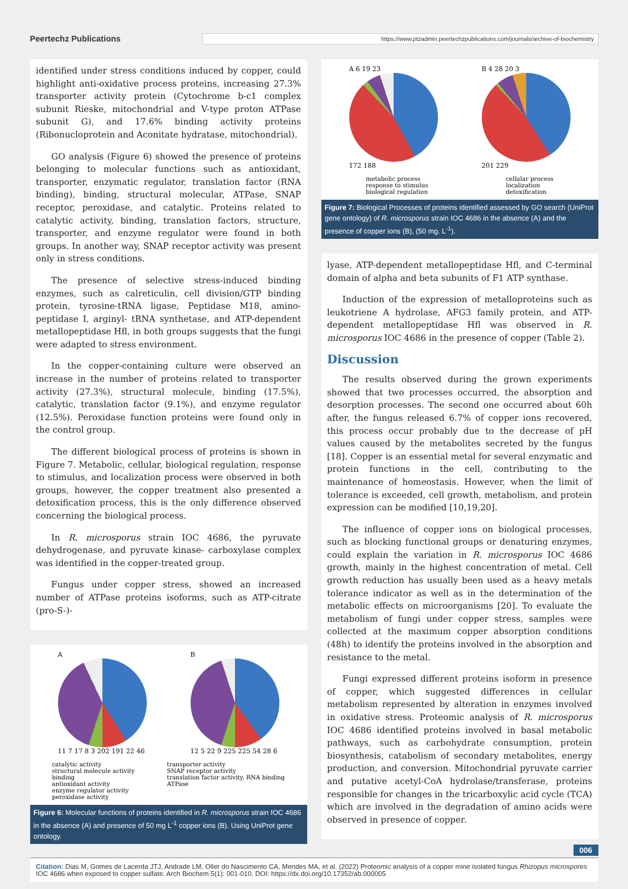Peertechz Publications https://www.ptzadmin.peertechzpublications.com/journals/archive-of-biochemistry
identified under stress conditions induced by copper, could highlight anti-oxidative process proteins, increasing 27.3% transporter activity protein (Cytochrome b-c1 complex subunit Rieske, mitochondrial and V-type proton ATPase subunit G), and 17.6% binding activity proteins (Ribonucloprotein and Aconitate hydratase, mitochondrial).
GO analysis (Figure 6) showed the presence of proteins belonging to molecular functions such as antioxidant, transporter, enzymatic regulator, translation factor (RNA binding), binding, structural molecular, ATPase, SNAP receptor, peroxidase, and catalytic. Proteins related to catalytic activity, binding, translation factors, structure, transporter, and enzyme regulator were found in both groups. In another way, SNAP receptor activity was present only in stress conditions.
The presence of selective stress-induced binding enzymes, such as calreticulin, cell division/GTP binding protein, tyrosine-tRNA ligase, Peptidase M18, amino-peptidase I, arginyl- tRNA synthetase, and ATP-dependent metallopeptidase Hfl, in both groups suggests that the fungi were adapted to stress environment.
In the copper-containing culture were observed an increase in the number of proteins related to transporter activity (27.3%), structural molecule, binding (17.5%), catalytic, translation factor (9.1%), and enzyme regulator (12.5%). Peroxidase function proteins were found only in the control group.
The different biological process of proteins is shown in Figure 7. Metabolic, cellular, biological regulation, response to stimulus, and localization process were observed in both groups, however, the copper treatment also presented a detoxification process, this is the only difference observed concerning the biological process.
In R. microsporus strain IOC 4686, the pyruvate dehydrogenase, and pyruvate kinase- carboxylase complex was identified in the copper-treated group.
Fungus under copper stress, showed an increased number of ATPase proteins isoforms, such as ATP-citrate (pro-S-)-
A
11 7 17 8 3 202 191 22 46
B
12 5 22 9 225 225 54 28 6
catalytic activity
structural molecule activity
binding
antioxidant activity
enzyme regulator activity
peroxidase activity
transporter activity
SNAP receptor activity
translation factor activity, RNA binding
ATPase
Figure 6: Molecular functions of proteins identified in R. microsporus strain IOC 4686 in the absence (A) and presence of 50 mg L<sup>-1</sup> copper ions (B). Using UniProt gene ontology.
A 6 19 23
172 188
B 4 28 20 3
201 229
metabolic process
response to stimulus
biological regulation
cellular process
localization
detoxification
Figure 7: Biological Processes of proteins identified assessed by GO search (UniProt gene ontology) of R. microsporus strain IOC 4686 in the absence (A) and the presence of copper ions (B), (50 mg. L<sup>-1</sup>).
lyase, ATP-dependent metallopeptidase Hfl, and C-terminal domain of alpha and beta subunits of F1 ATP synthase.
Induction of the expression of metalloproteins such as leukotriene A hydrolase, AFG3 family protein, and ATP-dependent metallopeptidase Hfl was observed in R. microsporus IOC 4686 in the presence of copper (Table 2).
Discussion
The results observed during the grown experiments showed that two processes occurred, the absorption and desorption processes. The second one occurred about 60h after, the fungus released 6.7% of copper ions recovered, this process occur probably due to the decrease of pH values caused by the metabolites secreted by the fungus [18]. Copper is an essential metal for several enzymatic and protein functions in the cell, contributing to the maintenance of homeostasis. However, when the limit of tolerance is exceeded, cell growth, metabolism, and protein expression can be modified [10,19,20].
The influence of copper ions on biological processes, such as blocking functional groups or denaturing enzymes, could explain the variation in R. microsporus IOC 4686 growth, mainly in the highest concentration of metal. Cell growth reduction has usually been used as a heavy metals tolerance indicator as well as in the determination of the metabolic effects on microorganisms [20]. To evaluate the metabolism of fungi under copper stress, samples were collected at the maximum copper absorption conditions (48h) to identify the proteins involved in the absorption and resistance to the metal.
Fungi expressed different proteins isoform in presence of copper, which suggested differences in cellular metabolism represented by alteration in enzymes involved in oxidative stress. Proteomic analysis of R. microsporus IOC 4686 identified proteins involved in basal metabolic pathways, such as carbohydrate consumption, protein biosynthesis, catabolism of secondary metabolites, energy production, and conversion. Mitochondrial pyruvate carrier and putative acetyl-CoA hydrolase/transferase, proteins responsible for changes in the tricarboxylic acid cycle (TCA) which are involved in the degradation of amino acids were observed in presence of copper.
006
Citation: Dias M, Gomes de Lacerda JTJ, Andrade LM, Oller do Nascimento CA, Mendes MA, et al. (2022) Proteomic analysis of a copper mine isolated fungus Rhizopus microspores IOC 4686 when exposed to copper sulfate. Arch Biochem 5(1): 001-010. DOI: https://dx.doi.org/10.17352/ab.000005